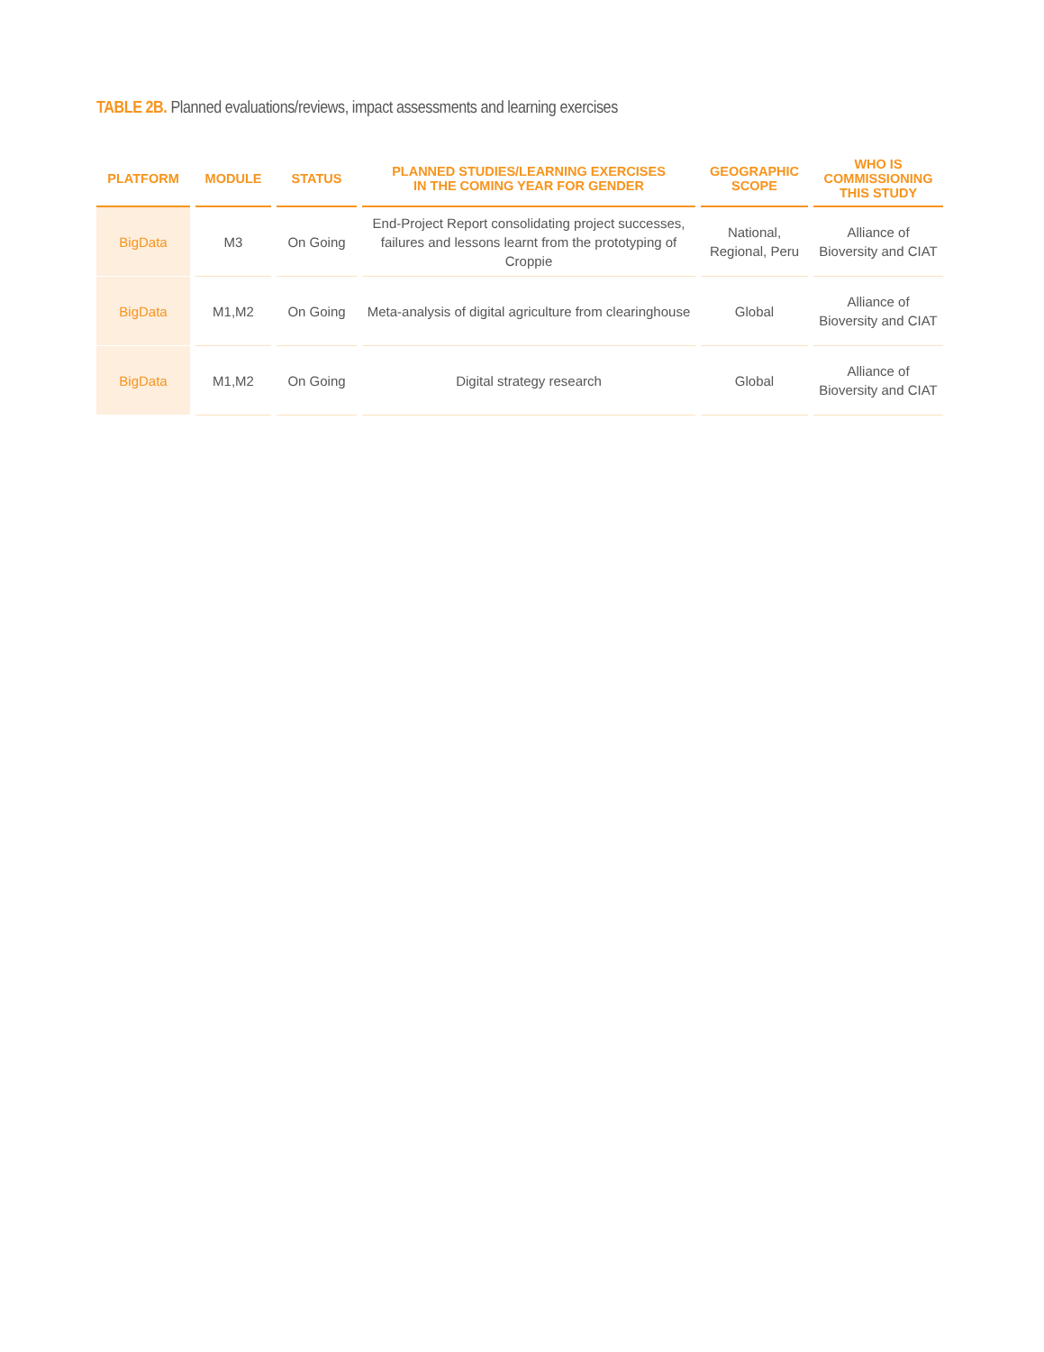TABLE 2B. Planned evaluations/reviews, impact assessments and learning exercises
| PLATFORM | MODULE | STATUS | PLANNED STUDIES/LEARNING EXERCISES IN THE COMING YEAR FOR GENDER | GEOGRAPHIC SCOPE | WHO IS COMMISSIONING THIS STUDY |
| --- | --- | --- | --- | --- | --- |
| BigData | M3 | On Going | End-Project Report consolidating project successes, failures and lessons learnt from the prototyping of Croppie | National, Regional, Peru | Alliance of Bioversity and CIAT |
| BigData | M1,M2 | On Going | Meta-analysis of digital agriculture from clearinghouse | Global | Alliance of Bioversity and CIAT |
| BigData | M1,M2 | On Going | Digital strategy research | Global | Alliance of Bioversity and CIAT |